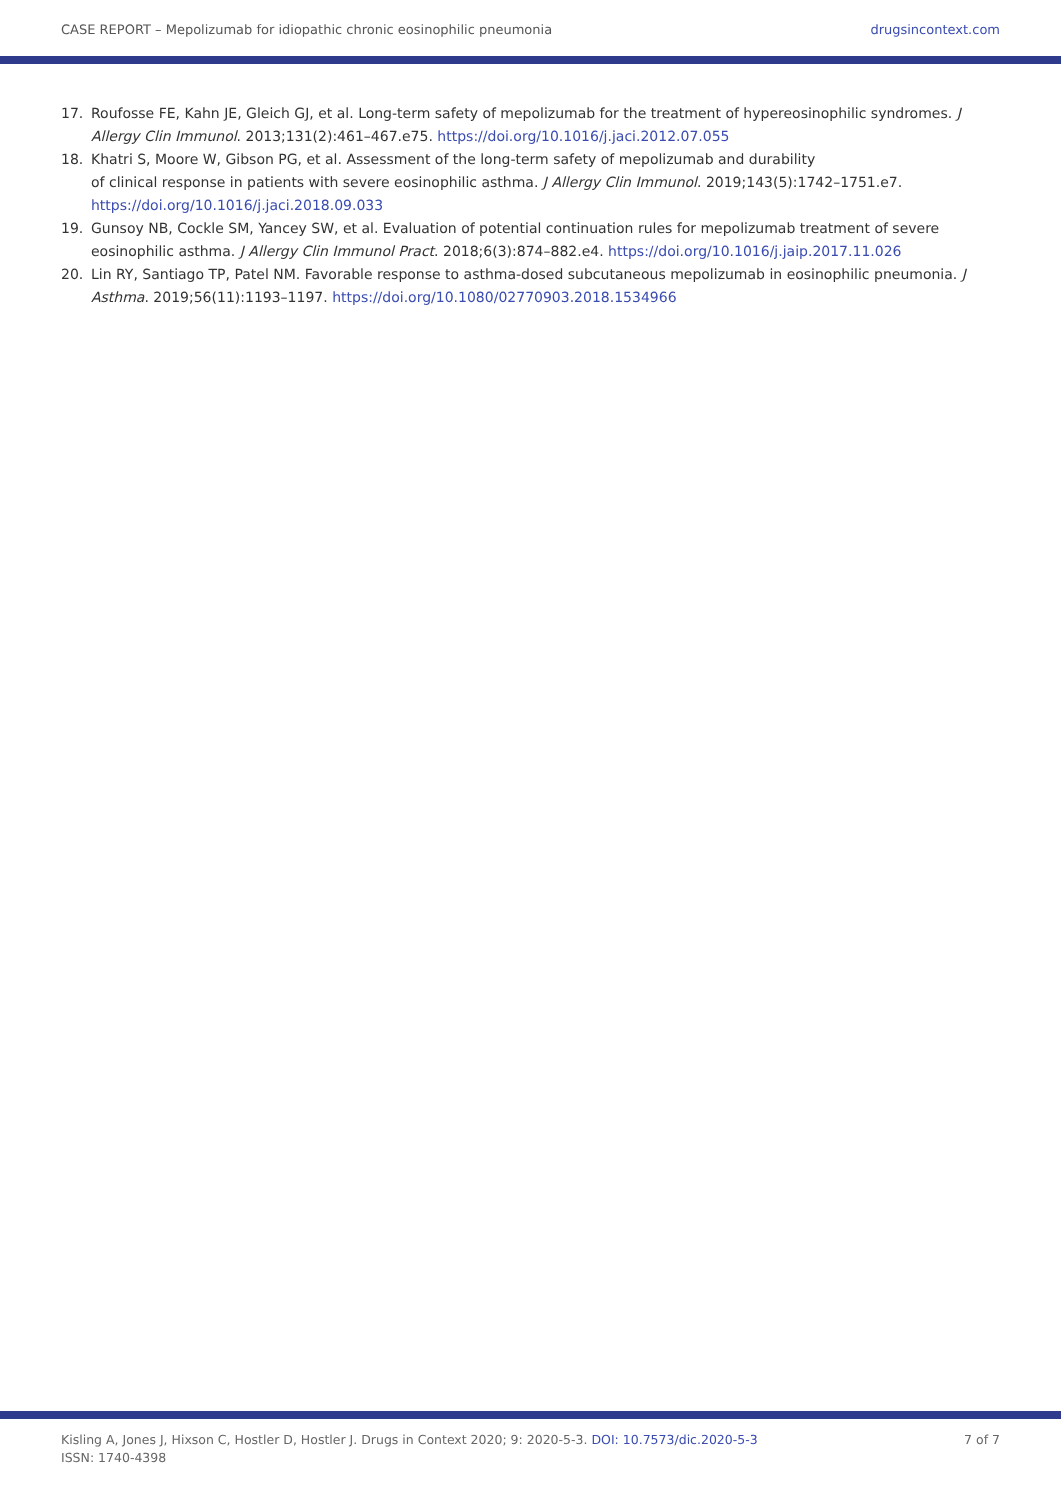CASE REPORT – Mepolizumab for idiopathic chronic eosinophilic pneumonia drugsincontext.com
17. Roufosse FE, Kahn JE, Gleich GJ, et al. Long-term safety of mepolizumab for the treatment of hypereosinophilic syndromes. J Allergy Clin Immunol. 2013;131(2):461–467.e75. https://doi.org/10.1016/j.jaci.2012.07.055
18. Khatri S, Moore W, Gibson PG, et al. Assessment of the long-term safety of mepolizumab and durability
of clinical response in patients with severe eosinophilic asthma. J Allergy Clin Immunol. 2019;143(5):1742–1751.e7.
https://doi.org/10.1016/j.jaci.2018.09.033
19. Gunsoy NB, Cockle SM, Yancey SW, et al. Evaluation of potential continuation rules for mepolizumab treatment of severe eosinophilic asthma. J Allergy Clin Immunol Pract. 2018;6(3):874–882.e4. https://doi.org/10.1016/j.jaip.2017.11.026
20. Lin RY, Santiago TP, Patel NM. Favorable response to asthma-dosed subcutaneous mepolizumab in eosinophilic pneumonia. J Asthma. 2019;56(11):1193–1197. https://doi.org/10.1080/02770903.2018.1534966
Kisling A, Jones J, Hixson C, Hostler D, Hostler J. Drugs in Context 2020; 9: 2020-5-3. DOI: 10.7573/dic.2020-5-3
ISSN: 1740-4398 7 of 7